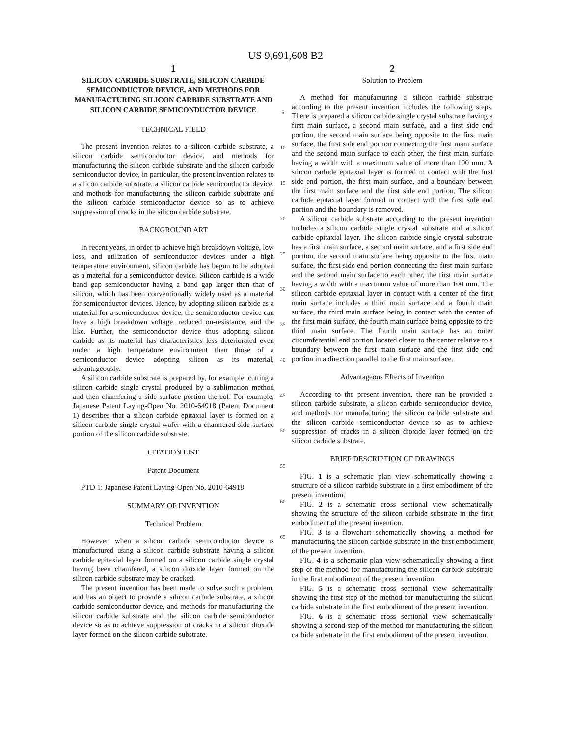US 9,691,608 B2
1
SILICON CARBIDE SUBSTRATE, SILICON CARBIDE SEMICONDUCTOR DEVICE, AND METHODS FOR MANUFACTURING SILICON CARBIDE SUBSTRATE AND SILICON CARBIDE SEMICONDUCTOR DEVICE
TECHNICAL FIELD
The present invention relates to a silicon carbide substrate, a silicon carbide semiconductor device, and methods for manufacturing the silicon carbide substrate and the silicon carbide semiconductor device, in particular, the present invention relates to a silicon carbide substrate, a silicon carbide semiconductor device, and methods for manufacturing the silicon carbide substrate and the silicon carbide semiconductor device so as to achieve suppression of cracks in the silicon carbide substrate.
BACKGROUND ART
In recent years, in order to achieve high breakdown voltage, low loss, and utilization of semiconductor devices under a high temperature environment, silicon carbide has begun to be adopted as a material for a semiconductor device. Silicon carbide is a wide band gap semiconductor having a band gap larger than that of silicon, which has been conventionally widely used as a material for semiconductor devices. Hence, by adopting silicon carbide as a material for a semiconductor device, the semiconductor device can have a high breakdown voltage, reduced on-resistance, and the like. Further, the semiconductor device thus adopting silicon carbide as its material has characteristics less deteriorated even under a high temperature environment than those of a semiconductor device adopting silicon as its material, advantageously.
A silicon carbide substrate is prepared by, for example, cutting a silicon carbide single crystal produced by a sublimation method and then chamfering a side surface portion thereof. For example, Japanese Patent Laying-Open No. 2010-64918 (Patent Document 1) describes that a silicon carbide epitaxial layer is formed on a silicon carbide single crystal wafer with a chamfered side surface portion of the silicon carbide substrate.
CITATION LIST
Patent Document
PTD 1: Japanese Patent Laying-Open No. 2010-64918
SUMMARY OF INVENTION
Technical Problem
However, when a silicon carbide semiconductor device is manufactured using a silicon carbide substrate having a silicon carbide epitaxial layer formed on a silicon carbide single crystal having been chamfered, a silicon dioxide layer formed on the silicon carbide substrate may be cracked.
The present invention has been made to solve such a problem, and has an object to provide a silicon carbide substrate, a silicon carbide semiconductor device, and methods for manufacturing the silicon carbide substrate and the silicon carbide semiconductor device so as to achieve suppression of cracks in a silicon dioxide layer formed on the silicon carbide substrate.
5
10
15
20
25
30
35
40
45
50
55
60
65
2
Solution to Problem
A method for manufacturing a silicon carbide substrate according to the present invention includes the following steps. There is prepared a silicon carbide single crystal substrate having a first main surface, a second main surface, and a first side end portion, the second main surface being opposite to the first main surface, the first side end portion connecting the first main surface and the second main surface to each other, the first main surface having a width with a maximum value of more than 100 mm. A silicon carbide epitaxial layer is formed in contact with the first side end portion, the first main surface, and a boundary between the first main surface and the first side end portion. The silicon carbide epitaxial layer formed in contact with the first side end portion and the boundary is removed.
A silicon carbide substrate according to the present invention includes a silicon carbide single crystal substrate and a silicon carbide epitaxial layer. The silicon carbide single crystal substrate has a first main surface, a second main surface, and a first side end portion, the second main surface being opposite to the first main surface, the first side end portion connecting the first main surface and the second main surface to each other, the first main surface having a width with a maximum value of more than 100 mm. The silicon carbide epitaxial layer in contact with a center of the first main surface includes a third main surface and a fourth main surface, the third main surface being in contact with the center of the first main surface, the fourth main surface being opposite to the third main surface. The fourth main surface has an outer circumferential end portion located closer to the center relative to a boundary between the first main surface and the first side end portion in a direction parallel to the first main surface.
Advantageous Effects of Invention
According to the present invention, there can be provided a silicon carbide substrate, a silicon carbide semiconductor device, and methods for manufacturing the silicon carbide substrate and the silicon carbide semiconductor device so as to achieve suppression of cracks in a silicon dioxide layer formed on the silicon carbide substrate.
BRIEF DESCRIPTION OF DRAWINGS
FIG. 1 is a schematic plan view schematically showing a structure of a silicon carbide substrate in a first embodiment of the present invention.
FIG. 2 is a schematic cross sectional view schematically showing the structure of the silicon carbide substrate in the first embodiment of the present invention.
FIG. 3 is a flowchart schematically showing a method for manufacturing the silicon carbide substrate in the first embodiment of the present invention.
FIG. 4 is a schematic plan view schematically showing a first step of the method for manufacturing the silicon carbide substrate in the first embodiment of the present invention.
FIG. 5 is a schematic cross sectional view schematically showing the first step of the method for manufacturing the silicon carbide substrate in the first embodiment of the present invention.
FIG. 6 is a schematic cross sectional view schematically showing a second step of the method for manufacturing the silicon carbide substrate in the first embodiment of the present invention.